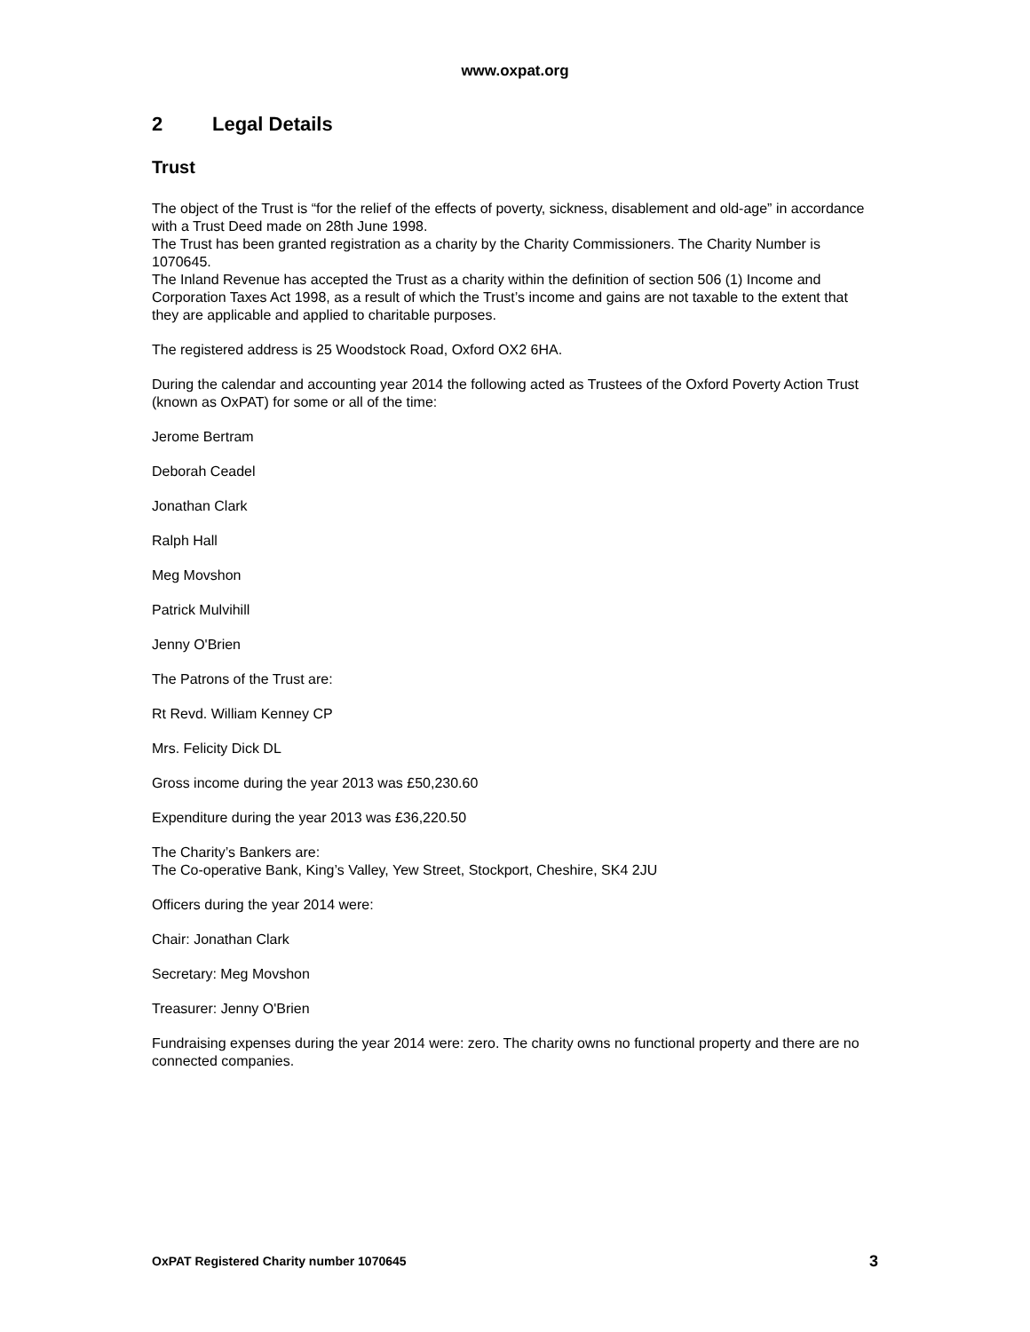www.oxpat.org
2 Legal Details
Trust
The object of the Trust is “for the relief of the effects of poverty, sickness, disablement and old-age” in accordance with a Trust Deed made on 28th June 1998.
The Trust has been granted registration as a charity by the Charity Commissioners. The Charity Number is 1070645.
The Inland Revenue has accepted the Trust as a charity within the definition of section 506 (1) Income and Corporation Taxes Act 1998, as a result of which the Trust’s income and gains are not taxable to the extent that they are applicable and applied to charitable purposes.
The registered address is 25 Woodstock Road, Oxford OX2 6HA.
During the calendar and accounting year 2014 the following acted as Trustees of the Oxford Poverty Action Trust (known as OxPAT) for some or all of the time:
Jerome Bertram
Deborah Ceadel
Jonathan Clark
Ralph Hall
Meg Movshon
Patrick Mulvihill
Jenny O'Brien
The Patrons of the Trust are:
Rt Revd. William Kenney CP
Mrs. Felicity Dick DL
Gross income during the year 2013 was £50,230.60
Expenditure during the year 2013 was £36,220.50
The Charity’s Bankers are:
The Co-operative Bank, King’s Valley, Yew Street, Stockport, Cheshire, SK4 2JU
Officers during the year 2014 were:
Chair: Jonathan Clark
Secretary: Meg Movshon
Treasurer: Jenny O'Brien
Fundraising expenses during the year 2014 were: zero. The charity owns no functional property and there are no connected companies.
OxPAT Registered Charity number 1070645 3